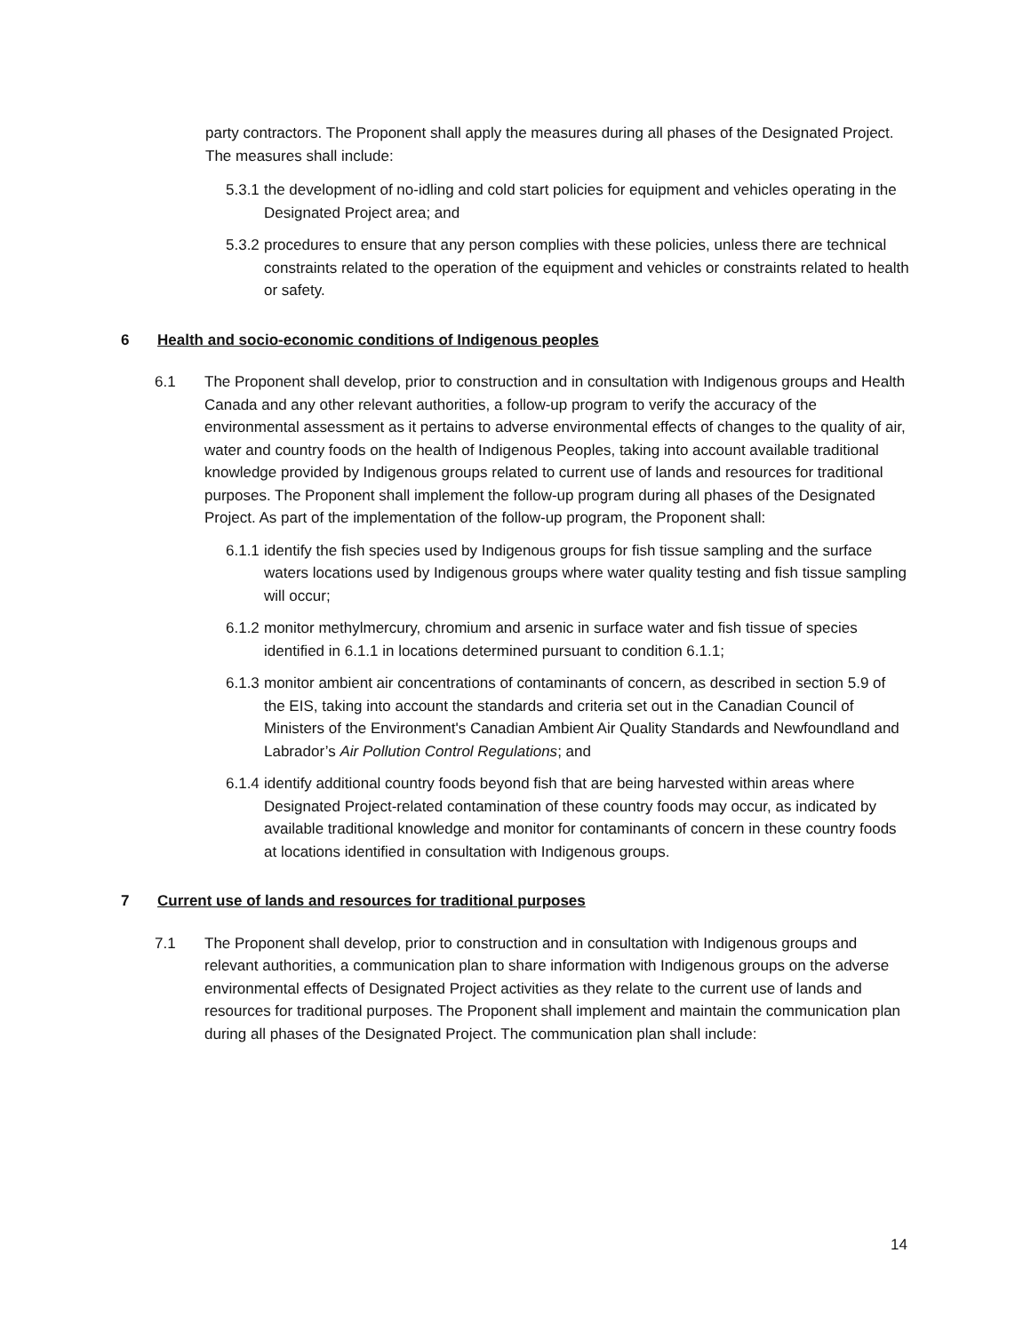party contractors. The Proponent shall apply the measures during all phases of the Designated Project. The measures shall include:
5.3.1 the development of no-idling and cold start policies for equipment and vehicles operating in the Designated Project area; and
5.3.2 procedures to ensure that any person complies with these policies, unless there are technical constraints related to the operation of the equipment and vehicles or constraints related to health or safety.
6 Health and socio-economic conditions of Indigenous peoples
6.1 The Proponent shall develop, prior to construction and in consultation with Indigenous groups and Health Canada and any other relevant authorities, a follow-up program to verify the accuracy of the environmental assessment as it pertains to adverse environmental effects of changes to the quality of air, water and country foods on the health of Indigenous Peoples, taking into account available traditional knowledge provided by Indigenous groups related to current use of lands and resources for traditional purposes. The Proponent shall implement the follow-up program during all phases of the Designated Project. As part of the implementation of the follow-up program, the Proponent shall:
6.1.1 identify the fish species used by Indigenous groups for fish tissue sampling and the surface waters locations used by Indigenous groups where water quality testing and fish tissue sampling will occur;
6.1.2 monitor methylmercury, chromium and arsenic in surface water and fish tissue of species identified in 6.1.1 in locations determined pursuant to condition 6.1.1;
6.1.3 monitor ambient air concentrations of contaminants of concern, as described in section 5.9 of the EIS, taking into account the standards and criteria set out in the Canadian Council of Ministers of the Environment's Canadian Ambient Air Quality Standards and Newfoundland and Labrador’s Air Pollution Control Regulations; and
6.1.4 identify additional country foods beyond fish that are being harvested within areas where Designated Project-related contamination of these country foods may occur, as indicated by available traditional knowledge and monitor for contaminants of concern in these country foods at locations identified in consultation with Indigenous groups.
7 Current use of lands and resources for traditional purposes
7.1 The Proponent shall develop, prior to construction and in consultation with Indigenous groups and relevant authorities, a communication plan to share information with Indigenous groups on the adverse environmental effects of Designated Project activities as they relate to the current use of lands and resources for traditional purposes. The Proponent shall implement and maintain the communication plan during all phases of the Designated Project. The communication plan shall include:
14